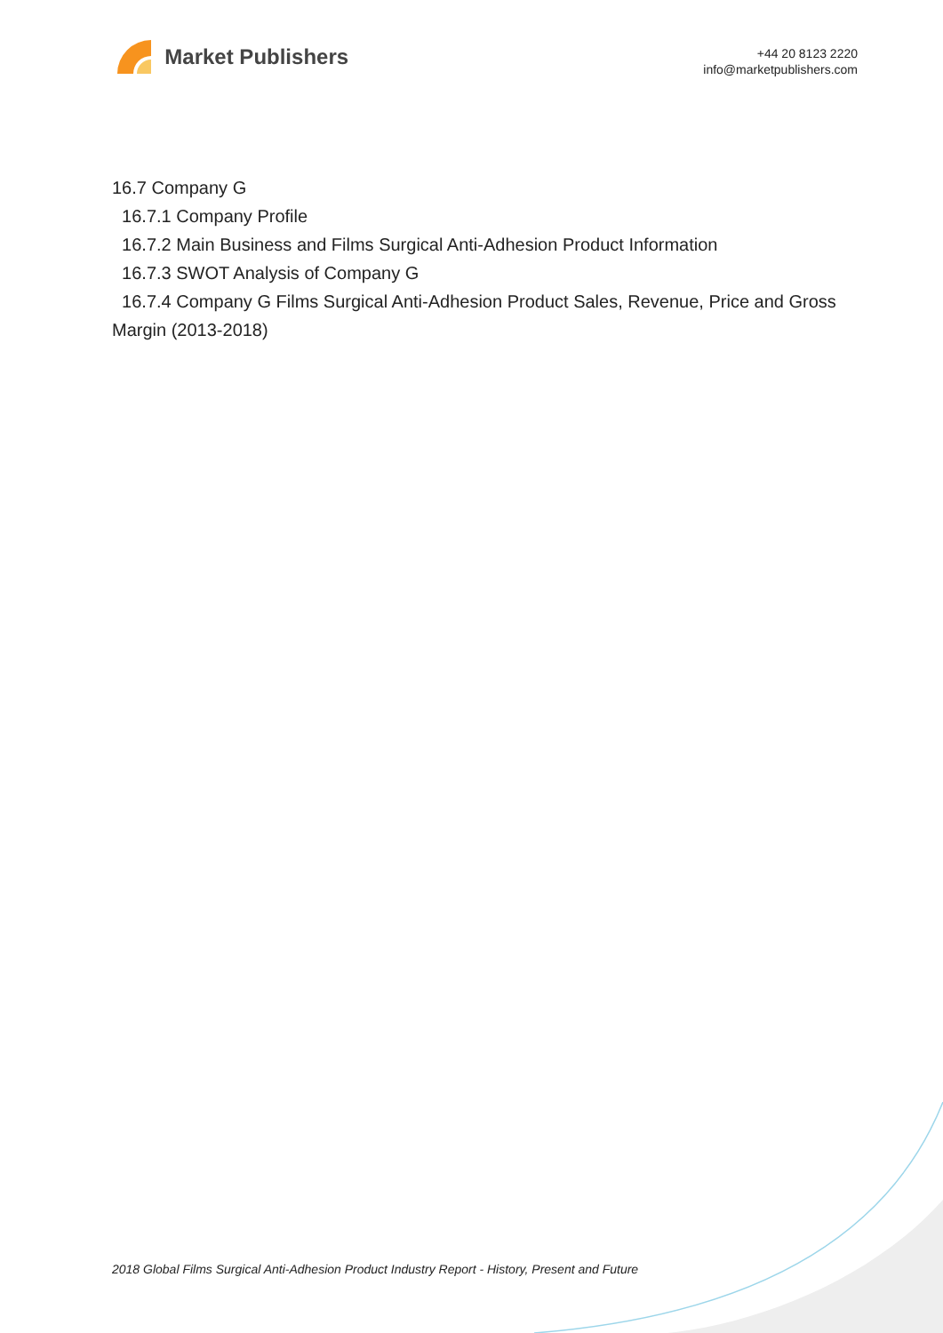Market Publishers
+44 20 8123 2220
info@marketpublishers.com
16.7 Company G
16.7.1 Company Profile
16.7.2 Main Business and Films Surgical Anti-Adhesion Product Information
16.7.3 SWOT Analysis of Company G
16.7.4 Company G Films Surgical Anti-Adhesion Product Sales, Revenue, Price and Gross Margin (2013-2018)
2018 Global Films Surgical Anti-Adhesion Product Industry Report - History, Present and Future